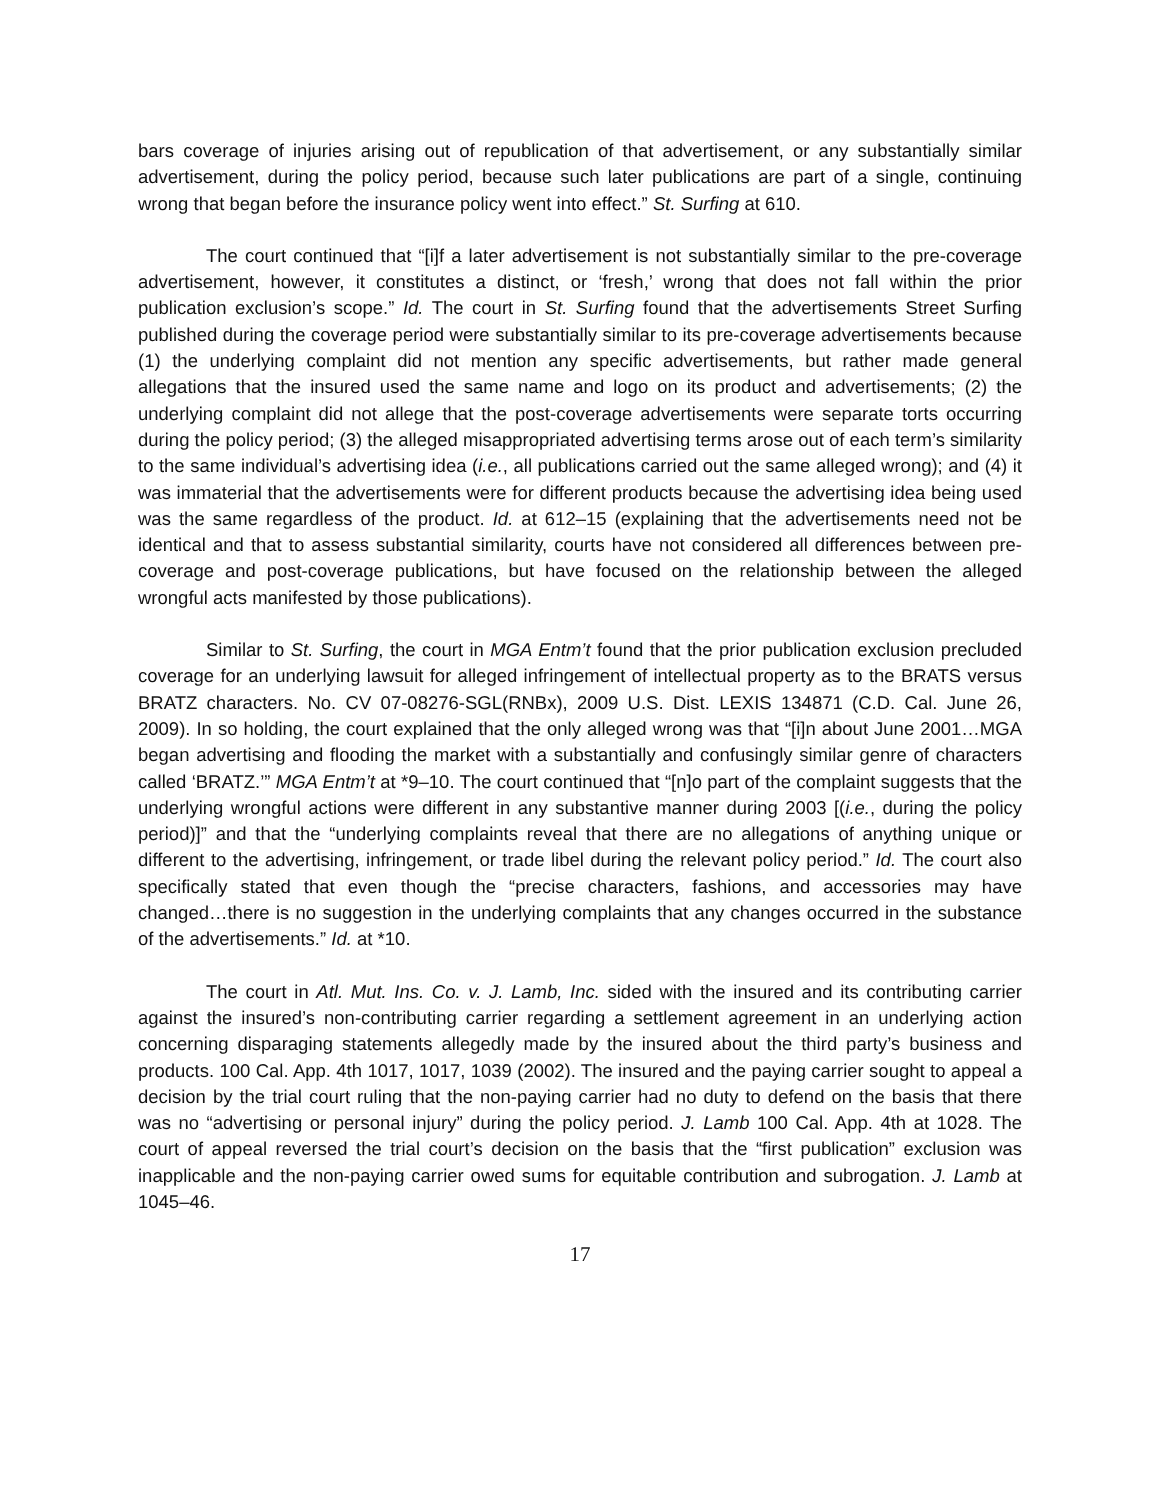bars coverage of injuries arising out of republication of that advertisement, or any substantially similar advertisement, during the policy period, because such later publications are part of a single, continuing wrong that began before the insurance policy went into effect.” St. Surfing at 610.
The court continued that “[i]f a later advertisement is not substantially similar to the pre-coverage advertisement, however, it constitutes a distinct, or ‘fresh,’ wrong that does not fall within the prior publication exclusion’s scope.” Id. The court in St. Surfing found that the advertisements Street Surfing published during the coverage period were substantially similar to its pre-coverage advertisements because (1) the underlying complaint did not mention any specific advertisements, but rather made general allegations that the insured used the same name and logo on its product and advertisements; (2) the underlying complaint did not allege that the post-coverage advertisements were separate torts occurring during the policy period; (3) the alleged misappropriated advertising terms arose out of each term’s similarity to the same individual’s advertising idea (i.e., all publications carried out the same alleged wrong); and (4) it was immaterial that the advertisements were for different products because the advertising idea being used was the same regardless of the product. Id. at 612–15 (explaining that the advertisements need not be identical and that to assess substantial similarity, courts have not considered all differences between pre-coverage and post-coverage publications, but have focused on the relationship between the alleged wrongful acts manifested by those publications).
Similar to St. Surfing, the court in MGA Entm’t found that the prior publication exclusion precluded coverage for an underlying lawsuit for alleged infringement of intellectual property as to the BRATS versus BRATZ characters. No. CV 07-08276-SGL(RNBx), 2009 U.S. Dist. LEXIS 134871 (C.D. Cal. June 26, 2009). In so holding, the court explained that the only alleged wrong was that “[i]n about June 2001…MGA began advertising and flooding the market with a substantially and confusingly similar genre of characters called ‘BRATZ.’” MGA Entm’t at *9–10. The court continued that “[n]o part of the complaint suggests that the underlying wrongful actions were different in any substantive manner during 2003 [(i.e., during the policy period)]” and that the “underlying complaints reveal that there are no allegations of anything unique or different to the advertising, infringement, or trade libel during the relevant policy period.” Id. The court also specifically stated that even though the “precise characters, fashions, and accessories may have changed…there is no suggestion in the underlying complaints that any changes occurred in the substance of the advertisements.” Id. at *10.
The court in Atl. Mut. Ins. Co. v. J. Lamb, Inc. sided with the insured and its contributing carrier against the insured’s non-contributing carrier regarding a settlement agreement in an underlying action concerning disparaging statements allegedly made by the insured about the third party’s business and products. 100 Cal. App. 4th 1017, 1017, 1039 (2002). The insured and the paying carrier sought to appeal a decision by the trial court ruling that the non-paying carrier had no duty to defend on the basis that there was no “advertising or personal injury” during the policy period. J. Lamb 100 Cal. App. 4th at 1028. The court of appeal reversed the trial court’s decision on the basis that the “first publication” exclusion was inapplicable and the non-paying carrier owed sums for equitable contribution and subrogation. J. Lamb at 1045–46.
17